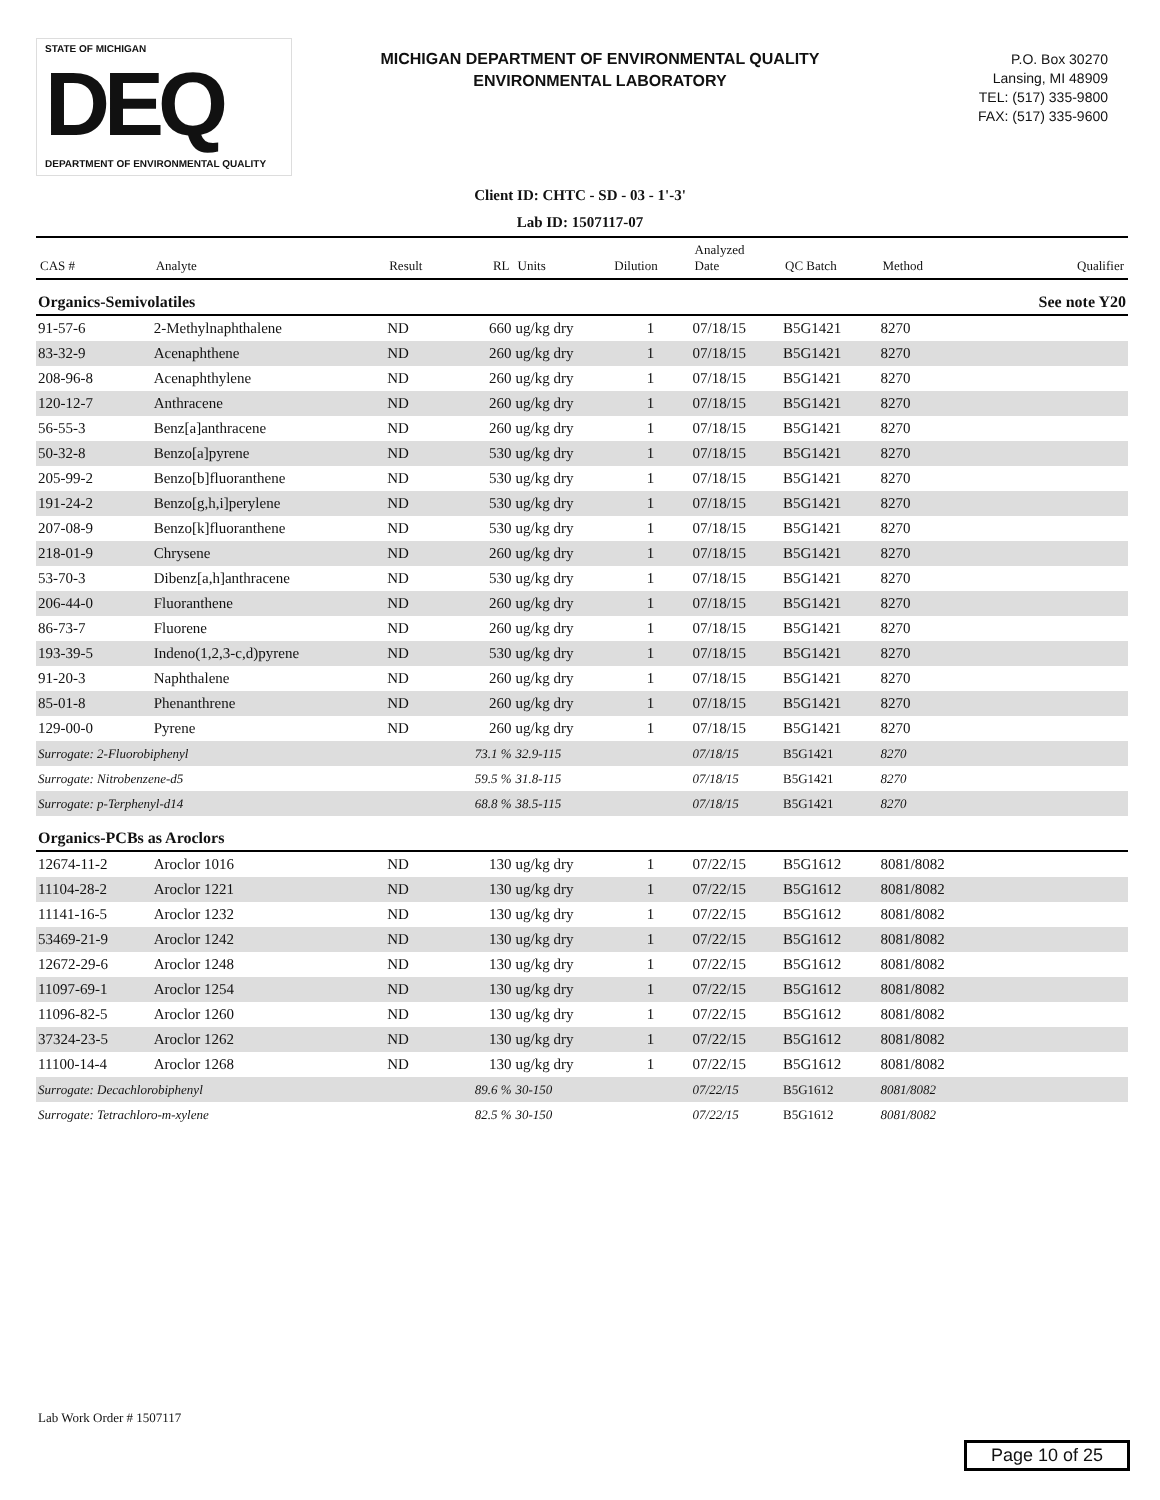STATE OF MICHIGAN
DEQ
DEPARTMENT OF ENVIRONMENTAL QUALITY
MICHIGAN DEPARTMENT OF ENVIRONMENTAL QUALITY
ENVIRONMENTAL LABORATORY
P.O. Box 30270
Lansing, MI 48909
TEL: (517) 335-9800
FAX: (517) 335-9600
Client ID: CHTC - SD - 03 - 1'-3'
Lab ID: 1507117-07
| CAS # | Analyte | Result | RL | Units | Dilution | Analyzed Date | QC Batch | Method | Qualifier |
| --- | --- | --- | --- | --- | --- | --- | --- | --- | --- |
| Organics-Semivolatiles | | | | | | | | | See note Y20 |
| 91-57-6 | 2-Methylnaphthalene | ND | 660 | ug/kg dry | 1 | 07/18/15 | B5G1421 | 8270 | |
| 83-32-9 | Acenaphthene | ND | 260 | ug/kg dry | 1 | 07/18/15 | B5G1421 | 8270 | |
| 208-96-8 | Acenaphthylene | ND | 260 | ug/kg dry | 1 | 07/18/15 | B5G1421 | 8270 | |
| 120-12-7 | Anthracene | ND | 260 | ug/kg dry | 1 | 07/18/15 | B5G1421 | 8270 | |
| 56-55-3 | Benz[a]anthracene | ND | 260 | ug/kg dry | 1 | 07/18/15 | B5G1421 | 8270 | |
| 50-32-8 | Benzo[a]pyrene | ND | 530 | ug/kg dry | 1 | 07/18/15 | B5G1421 | 8270 | |
| 205-99-2 | Benzo[b]fluoranthene | ND | 530 | ug/kg dry | 1 | 07/18/15 | B5G1421 | 8270 | |
| 191-24-2 | Benzo[g,h,i]perylene | ND | 530 | ug/kg dry | 1 | 07/18/15 | B5G1421 | 8270 | |
| 207-08-9 | Benzo[k]fluoranthene | ND | 530 | ug/kg dry | 1 | 07/18/15 | B5G1421 | 8270 | |
| 218-01-9 | Chrysene | ND | 260 | ug/kg dry | 1 | 07/18/15 | B5G1421 | 8270 | |
| 53-70-3 | Dibenz[a,h]anthracene | ND | 530 | ug/kg dry | 1 | 07/18/15 | B5G1421 | 8270 | |
| 206-44-0 | Fluoranthene | ND | 260 | ug/kg dry | 1 | 07/18/15 | B5G1421 | 8270 | |
| 86-73-7 | Fluorene | ND | 260 | ug/kg dry | 1 | 07/18/15 | B5G1421 | 8270 | |
| 193-39-5 | Indeno(1,2,3-c,d)pyrene | ND | 530 | ug/kg dry | 1 | 07/18/15 | B5G1421 | 8270 | |
| 91-20-3 | Naphthalene | ND | 260 | ug/kg dry | 1 | 07/18/15 | B5G1421 | 8270 | |
| 85-01-8 | Phenanthrene | ND | 260 | ug/kg dry | 1 | 07/18/15 | B5G1421 | 8270 | |
| 129-00-0 | Pyrene | ND | 260 | ug/kg dry | 1 | 07/18/15 | B5G1421 | 8270 | |
| Surrogate: 2-Fluorobiphenyl | | | 73.1 % | 32.9-115 | | 07/18/15 | B5G1421 | 8270 | |
| Surrogate: Nitrobenzene-d5 | | | 59.5 % | 31.8-115 | | 07/18/15 | B5G1421 | 8270 | |
| Surrogate: p-Terphenyl-d14 | | | 68.8 % | 38.5-115 | | 07/18/15 | B5G1421 | 8270 | |
| Organics-PCBs as Aroclors | | | | | | | | | |
| 12674-11-2 | Aroclor 1016 | ND | 130 | ug/kg dry | 1 | 07/22/15 | B5G1612 | 8081/8082 | |
| 11104-28-2 | Aroclor 1221 | ND | 130 | ug/kg dry | 1 | 07/22/15 | B5G1612 | 8081/8082 | |
| 11141-16-5 | Aroclor 1232 | ND | 130 | ug/kg dry | 1 | 07/22/15 | B5G1612 | 8081/8082 | |
| 53469-21-9 | Aroclor 1242 | ND | 130 | ug/kg dry | 1 | 07/22/15 | B5G1612 | 8081/8082 | |
| 12672-29-6 | Aroclor 1248 | ND | 130 | ug/kg dry | 1 | 07/22/15 | B5G1612 | 8081/8082 | |
| 11097-69-1 | Aroclor 1254 | ND | 130 | ug/kg dry | 1 | 07/22/15 | B5G1612 | 8081/8082 | |
| 11096-82-5 | Aroclor 1260 | ND | 130 | ug/kg dry | 1 | 07/22/15 | B5G1612 | 8081/8082 | |
| 37324-23-5 | Aroclor 1262 | ND | 130 | ug/kg dry | 1 | 07/22/15 | B5G1612 | 8081/8082 | |
| 11100-14-4 | Aroclor 1268 | ND | 130 | ug/kg dry | 1 | 07/22/15 | B5G1612 | 8081/8082 | |
| Surrogate: Decachlorobiphenyl | | | 89.6 % | 30-150 | | 07/22/15 | B5G1612 | 8081/8082 | |
| Surrogate: Tetrachloro-m-xylene | | | 82.5 % | 30-150 | | 07/22/15 | B5G1612 | 8081/8082 | |
Lab Work Order # 1507117
Page 10 of 25